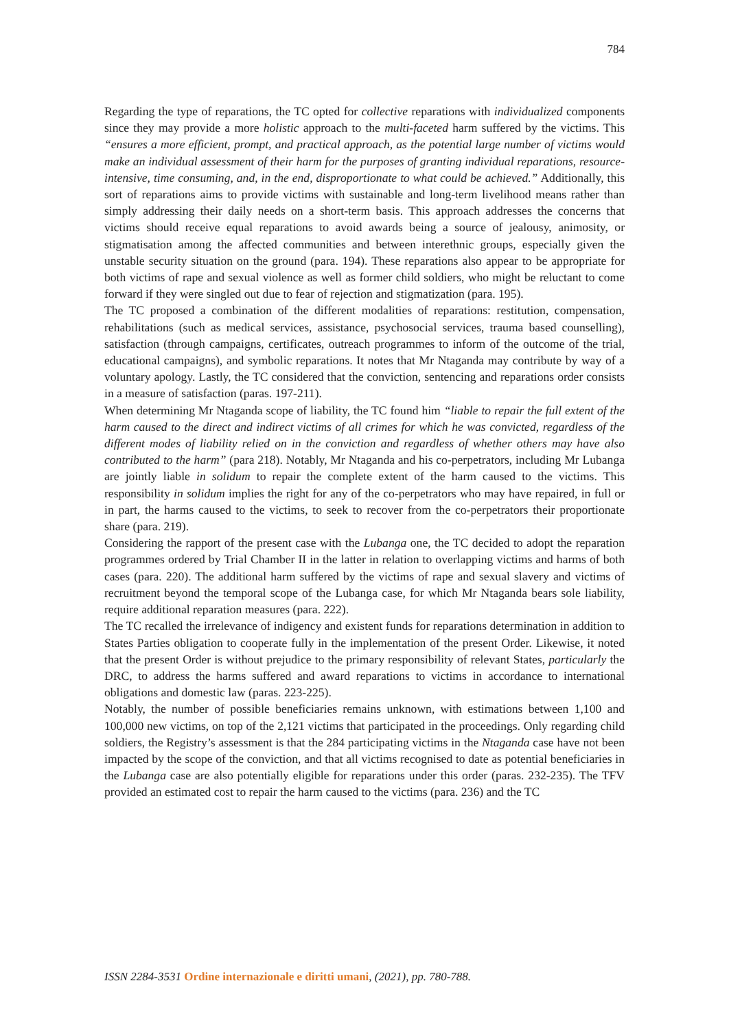784
Regarding the type of reparations, the TC opted for collective reparations with individualized components since they may provide a more holistic approach to the multi-faceted harm suffered by the victims. This “ensures a more efficient, prompt, and practical approach, as the potential large number of victims would make an individual assessment of their harm for the purposes of granting individual reparations, resource-intensive, time consuming, and, in the end, disproportionate to what could be achieved.” Additionally, this sort of reparations aims to provide victims with sustainable and long-term livelihood means rather than simply addressing their daily needs on a short-term basis. This approach addresses the concerns that victims should receive equal reparations to avoid awards being a source of jealousy, animosity, or stigmatisation among the affected communities and between interethnic groups, especially given the unstable security situation on the ground (para. 194). These reparations also appear to be appropriate for both victims of rape and sexual violence as well as former child soldiers, who might be reluctant to come forward if they were singled out due to fear of rejection and stigmatization (para. 195).
The TC proposed a combination of the different modalities of reparations: restitution, compensation, rehabilitations (such as medical services, assistance, psychosocial services, trauma based counselling), satisfaction (through campaigns, certificates, outreach programmes to inform of the outcome of the trial, educational campaigns), and symbolic reparations. It notes that Mr Ntaganda may contribute by way of a voluntary apology. Lastly, the TC considered that the conviction, sentencing and reparations order consists in a measure of satisfaction (paras. 197-211).
When determining Mr Ntaganda scope of liability, the TC found him “liable to repair the full extent of the harm caused to the direct and indirect victims of all crimes for which he was convicted, regardless of the different modes of liability relied on in the conviction and regardless of whether others may have also contributed to the harm” (para 218). Notably, Mr Ntaganda and his co-perpetrators, including Mr Lubanga are jointly liable in solidum to repair the complete extent of the harm caused to the victims. This responsibility in solidum implies the right for any of the co-perpetrators who may have repaired, in full or in part, the harms caused to the victims, to seek to recover from the co-perpetrators their proportionate share (para. 219).
Considering the rapport of the present case with the Lubanga one, the TC decided to adopt the reparation programmes ordered by Trial Chamber II in the latter in relation to overlapping victims and harms of both cases (para. 220). The additional harm suffered by the victims of rape and sexual slavery and victims of recruitment beyond the temporal scope of the Lubanga case, for which Mr Ntaganda bears sole liability, require additional reparation measures (para. 222).
The TC recalled the irrelevance of indigency and existent funds for reparations determination in addition to States Parties obligation to cooperate fully in the implementation of the present Order. Likewise, it noted that the present Order is without prejudice to the primary responsibility of relevant States, particularly the DRC, to address the harms suffered and award reparations to victims in accordance to international obligations and domestic law (paras. 223-225).
Notably, the number of possible beneficiaries remains unknown, with estimations between 1,100 and 100,000 new victims, on top of the 2,121 victims that participated in the proceedings. Only regarding child soldiers, the Registry’s assessment is that the 284 participating victims in the Ntaganda case have not been impacted by the scope of the conviction, and that all victims recognised to date as potential beneficiaries in the Lubanga case are also potentially eligible for reparations under this order (paras. 232-235). The TFV provided an estimated cost to repair the harm caused to the victims (para. 236) and the TC
ISSN 2284-3531 Ordine internazionale e diritti umani, (2021), pp. 780-788.